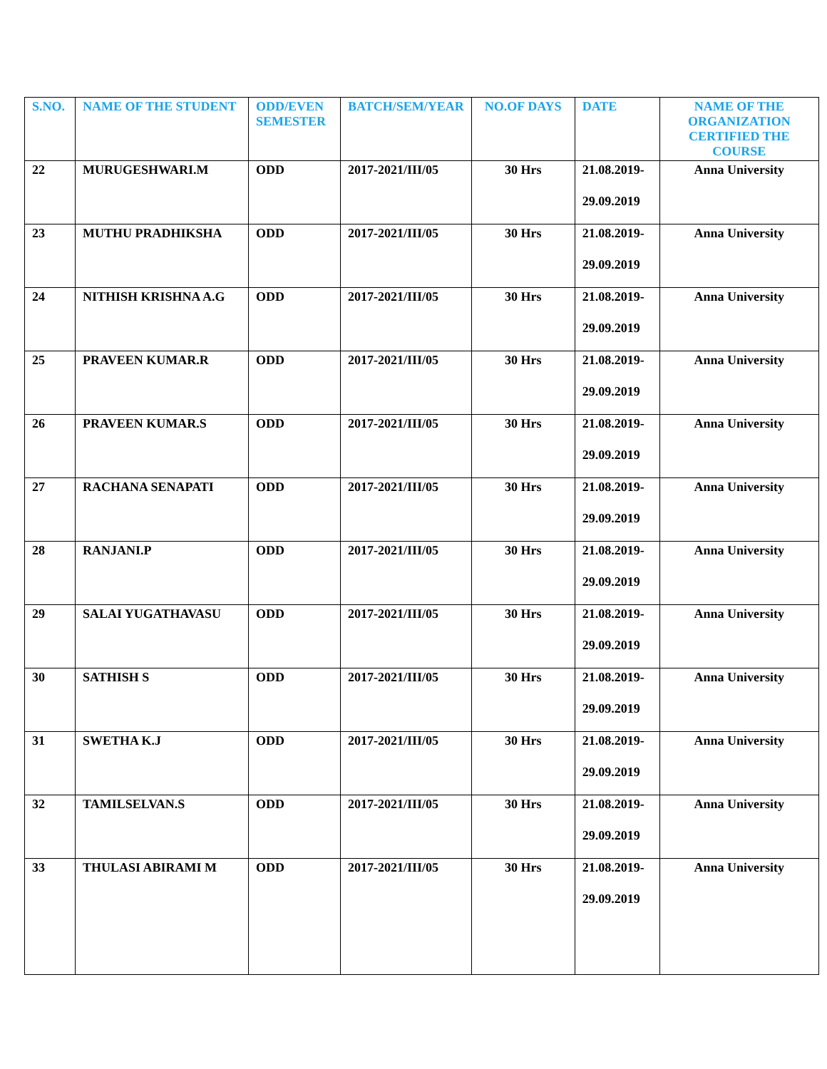| S.NO. | NAME OF THE STUDENT | ODD/EVEN SEMESTER | BATCH/SEM/YEAR | NO.OF DAYS | DATE | NAME OF THE ORGANIZATION CERTIFIED THE COURSE |
| --- | --- | --- | --- | --- | --- | --- |
| 22 | MURUGESHWARI.M | ODD | 2017-2021/III/05 | 30 Hrs | 21.08.2019- 29.09.2019 | Anna University |
| 23 | MUTHU PRADHIKSHA | ODD | 2017-2021/III/05 | 30 Hrs | 21.08.2019- 29.09.2019 | Anna University |
| 24 | NITHISH KRISHNA A.G | ODD | 2017-2021/III/05 | 30 Hrs | 21.08.2019- 29.09.2019 | Anna University |
| 25 | PRAVEEN KUMAR.R | ODD | 2017-2021/III/05 | 30 Hrs | 21.08.2019- 29.09.2019 | Anna University |
| 26 | PRAVEEN KUMAR.S | ODD | 2017-2021/III/05 | 30 Hrs | 21.08.2019- 29.09.2019 | Anna University |
| 27 | RACHANA SENAPATI | ODD | 2017-2021/III/05 | 30 Hrs | 21.08.2019- 29.09.2019 | Anna University |
| 28 | RANJANI.P | ODD | 2017-2021/III/05 | 30 Hrs | 21.08.2019- 29.09.2019 | Anna University |
| 29 | SALAI YUGATHAVASU | ODD | 2017-2021/III/05 | 30 Hrs | 21.08.2019- 29.09.2019 | Anna University |
| 30 | SATHISH S | ODD | 2017-2021/III/05 | 30 Hrs | 21.08.2019- 29.09.2019 | Anna University |
| 31 | SWETHA K.J | ODD | 2017-2021/III/05 | 30 Hrs | 21.08.2019- 29.09.2019 | Anna University |
| 32 | TAMILSELVAN.S | ODD | 2017-2021/III/05 | 30 Hrs | 21.08.2019- 29.09.2019 | Anna University |
| 33 | THULASI ABIRAMI M | ODD | 2017-2021/III/05 | 30 Hrs | 21.08.2019- 29.09.2019 | Anna University |